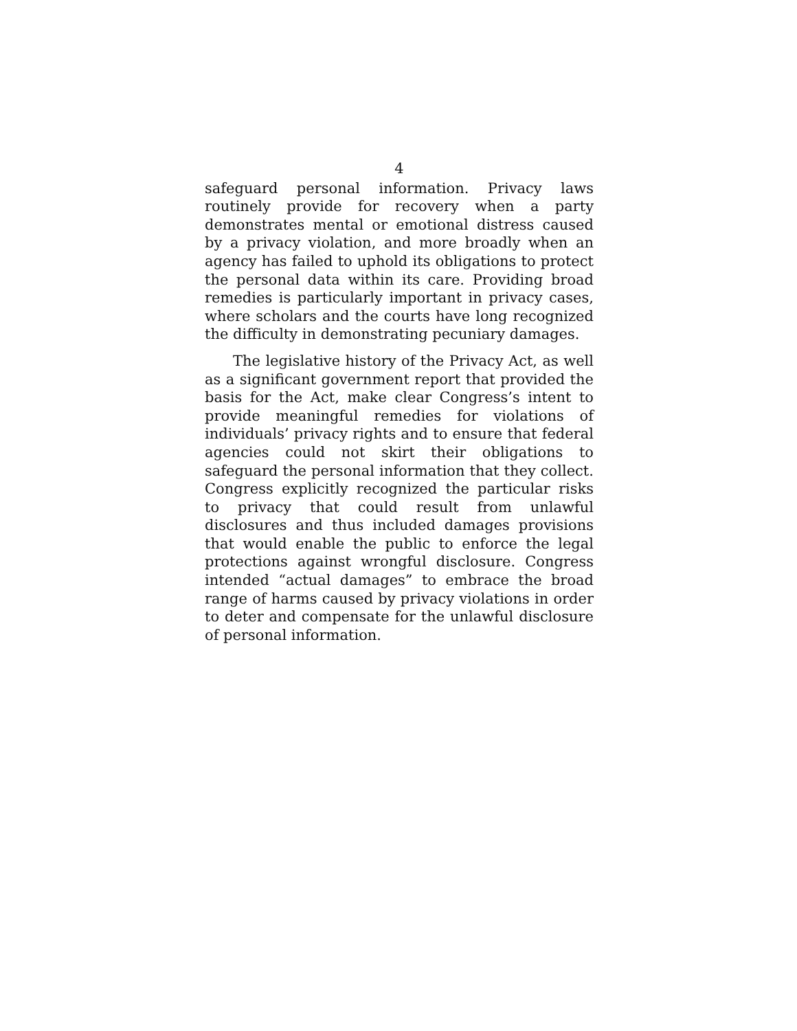4
safeguard personal information. Privacy laws routinely provide for recovery when a party demonstrates mental or emotional distress caused by a privacy violation, and more broadly when an agency has failed to uphold its obligations to protect the personal data within its care. Providing broad remedies is particularly important in privacy cases, where scholars and the courts have long recognized the difficulty in demonstrating pecuniary damages.
The legislative history of the Privacy Act, as well as a significant government report that provided the basis for the Act, make clear Congress’s intent to provide meaningful remedies for violations of individuals’ privacy rights and to ensure that federal agencies could not skirt their obligations to safeguard the personal information that they collect. Congress explicitly recognized the particular risks to privacy that could result from unlawful disclosures and thus included damages provisions that would enable the public to enforce the legal protections against wrongful disclosure. Congress intended “actual damages” to embrace the broad range of harms caused by privacy violations in order to deter and compensate for the unlawful disclosure of personal information.